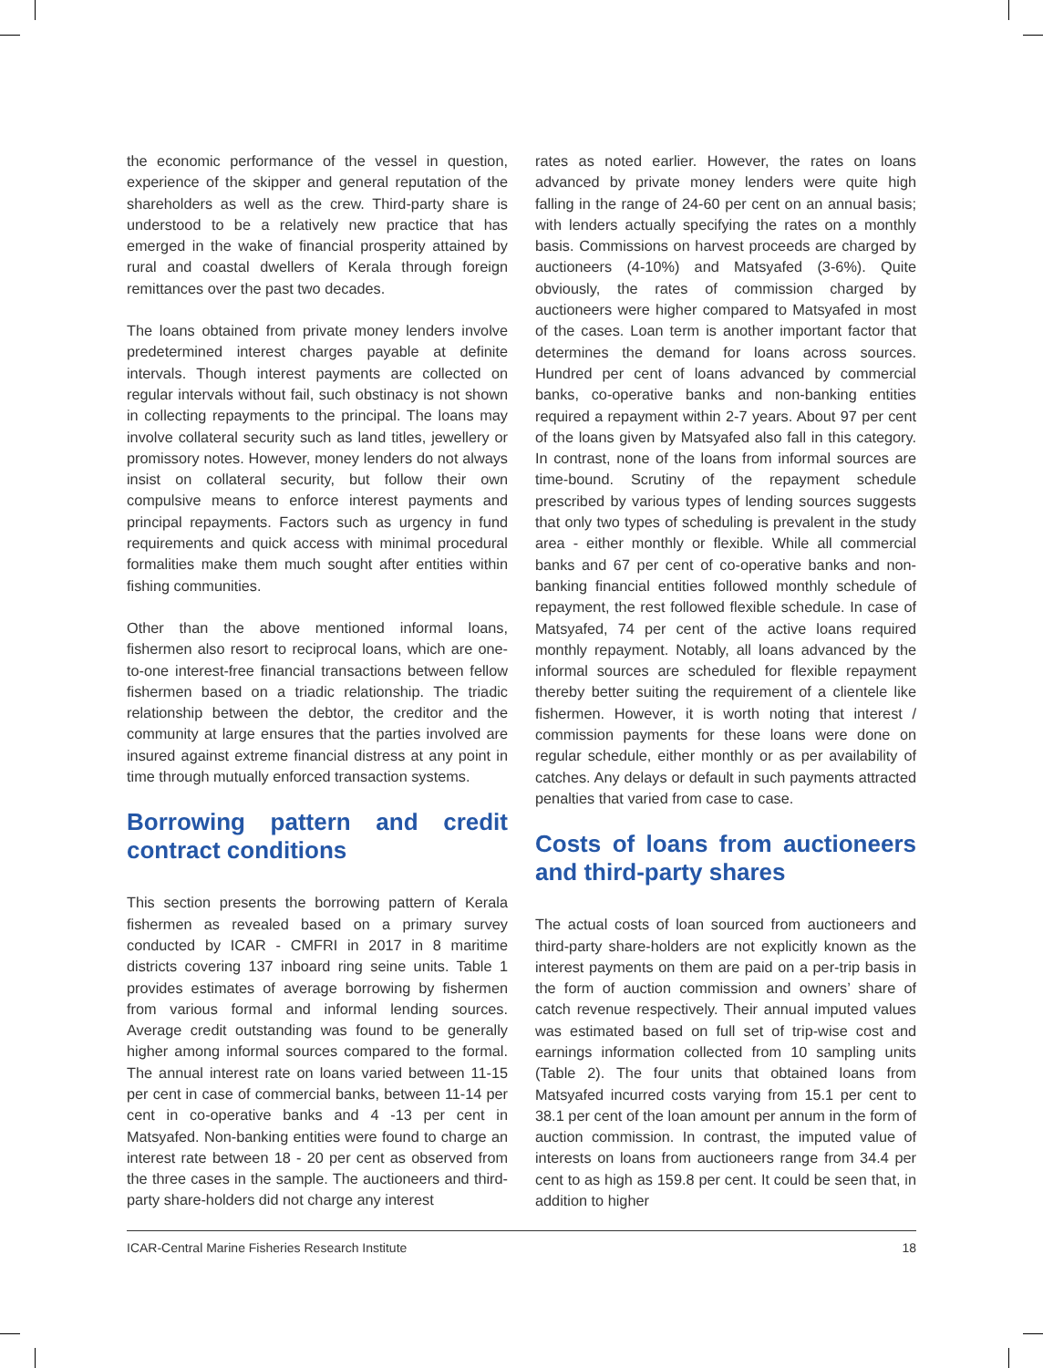the economic performance of the vessel in question, experience of the skipper and general reputation of the shareholders as well as the crew. Third-party share is understood to be a relatively new practice that has emerged in the wake of financial prosperity attained by rural and coastal dwellers of Kerala through foreign remittances over the past two decades.
The loans obtained from private money lenders involve predetermined interest charges payable at definite intervals. Though interest payments are collected on regular intervals without fail, such obstinacy is not shown in collecting repayments to the principal. The loans may involve collateral security such as land titles, jewellery or promissory notes. However, money lenders do not always insist on collateral security, but follow their own compulsive means to enforce interest payments and principal repayments. Factors such as urgency in fund requirements and quick access with minimal procedural formalities make them much sought after entities within fishing communities.
Other than the above mentioned informal loans, fishermen also resort to reciprocal loans, which are one-to-one interest-free financial transactions between fellow fishermen based on a triadic relationship. The triadic relationship between the debtor, the creditor and the community at large ensures that the parties involved are insured against extreme financial distress at any point in time through mutually enforced transaction systems.
Borrowing pattern and credit contract conditions
This section presents the borrowing pattern of Kerala fishermen as revealed based on a primary survey conducted by ICAR - CMFRI in 2017 in 8 maritime districts covering 137 inboard ring seine units. Table 1 provides estimates of average borrowing by fishermen from various formal and informal lending sources. Average credit outstanding was found to be generally higher among informal sources compared to the formal. The annual interest rate on loans varied between 11-15 per cent in case of commercial banks, between 11-14 per cent in co-operative banks and 4 -13 per cent in Matsyafed. Non-banking entities were found to charge an interest rate between 18 - 20 per cent as observed from the three cases in the sample. The auctioneers and third-party share-holders did not charge any interest
rates as noted earlier. However, the rates on loans advanced by private money lenders were quite high falling in the range of 24-60 per cent on an annual basis; with lenders actually specifying the rates on a monthly basis. Commissions on harvest proceeds are charged by auctioneers (4-10%) and Matsyafed (3-6%). Quite obviously, the rates of commission charged by auctioneers were higher compared to Matsyafed in most of the cases. Loan term is another important factor that determines the demand for loans across sources. Hundred per cent of loans advanced by commercial banks, co-operative banks and non-banking entities required a repayment within 2-7 years. About 97 per cent of the loans given by Matsyafed also fall in this category. In contrast, none of the loans from informal sources are time-bound. Scrutiny of the repayment schedule prescribed by various types of lending sources suggests that only two types of scheduling is prevalent in the study area - either monthly or flexible. While all commercial banks and 67 per cent of co-operative banks and non-banking financial entities followed monthly schedule of repayment, the rest followed flexible schedule. In case of Matsyafed, 74 per cent of the active loans required monthly repayment. Notably, all loans advanced by the informal sources are scheduled for flexible repayment thereby better suiting the requirement of a clientele like fishermen. However, it is worth noting that interest / commission payments for these loans were done on regular schedule, either monthly or as per availability of catches. Any delays or default in such payments attracted penalties that varied from case to case.
Costs of loans from auctioneers and third-party shares
The actual costs of loan sourced from auctioneers and third-party share-holders are not explicitly known as the interest payments on them are paid on a per-trip basis in the form of auction commission and owners’ share of catch revenue respectively. Their annual imputed values was estimated based on full set of trip-wise cost and earnings information collected from 10 sampling units (Table 2). The four units that obtained loans from Matsyafed incurred costs varying from 15.1 per cent to 38.1 per cent of the loan amount per annum in the form of auction commission. In contrast, the imputed value of interests on loans from auctioneers range from 34.4 per cent to as high as 159.8 per cent. It could be seen that, in addition to higher
ICAR-Central Marine Fisheries Research Institute 18